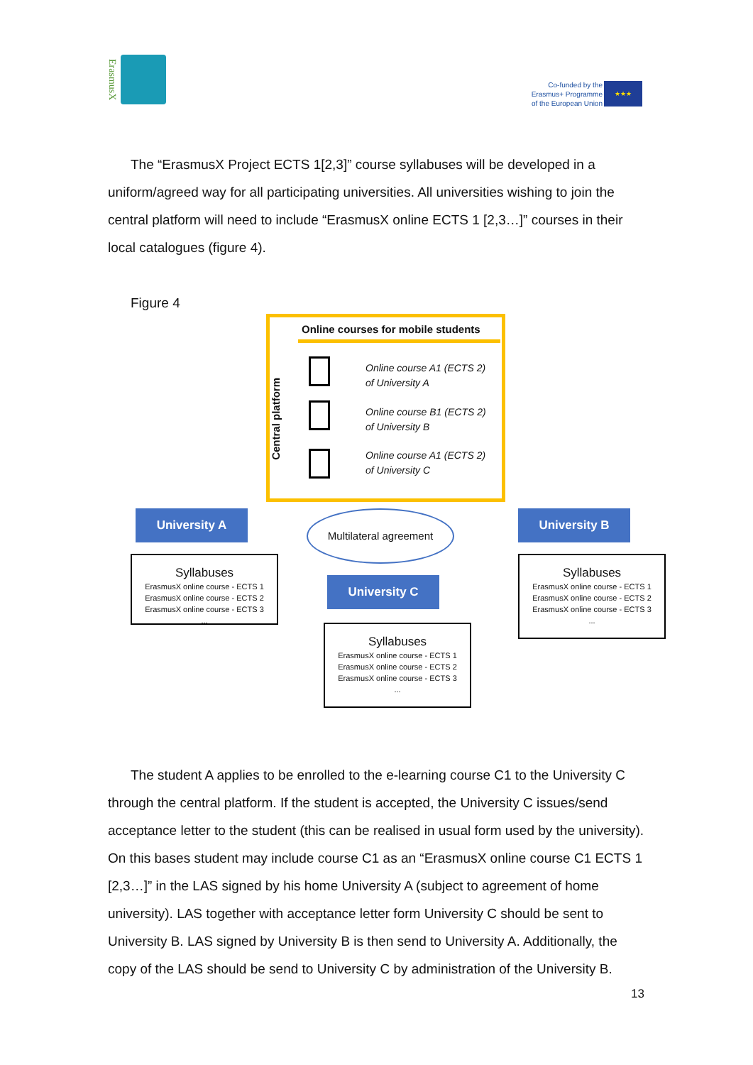ErasmusX
Co-funded by the
Erasmus+ Programme
of the European Union
★★★
The “ErasmusX Project ECTS 1[2,3]” course syllabuses will be developed in a uniform/agreed way for all participating universities. All universities wishing to join the central platform will need to include “ErasmusX online ECTS 1 [2,3…]” courses in their local catalogues (figure 4).
Figure 4
Central platform
Online courses for mobile students
Online course A1 (ECTS 2)
of University A
Online course B1 (ECTS 2)
of University B
Online course A1 (ECTS 2)
of University C
University A Multilateral agreement University B
Syllabuses
ErasmusX online course - ECTS 1
ErasmusX online course - ECTS 2
ErasmusX online course - ECTS 3
...
University C
Syllabuses
ErasmusX online course - ECTS 1
ErasmusX online course - ECTS 2
ErasmusX online course - ECTS 3
...
Syllabuses
ErasmusX online course - ECTS 1
ErasmusX online course - ECTS 2
ErasmusX online course - ECTS 3
...
The student A applies to be enrolled to the e-learning course C1 to the University C through the central platform. If the student is accepted, the University C issues/send acceptance letter to the student (this can be realised in usual form used by the university). On this bases student may include course C1 as an “ErasmusX online course C1 ECTS 1 [2,3…]” in the LAS signed by his home University A (subject to agreement of home university). LAS together with acceptance letter form University C should be sent to University B. LAS signed by University B is then send to University A. Additionally, the copy of the LAS should be send to University C by administration of the University B.
13